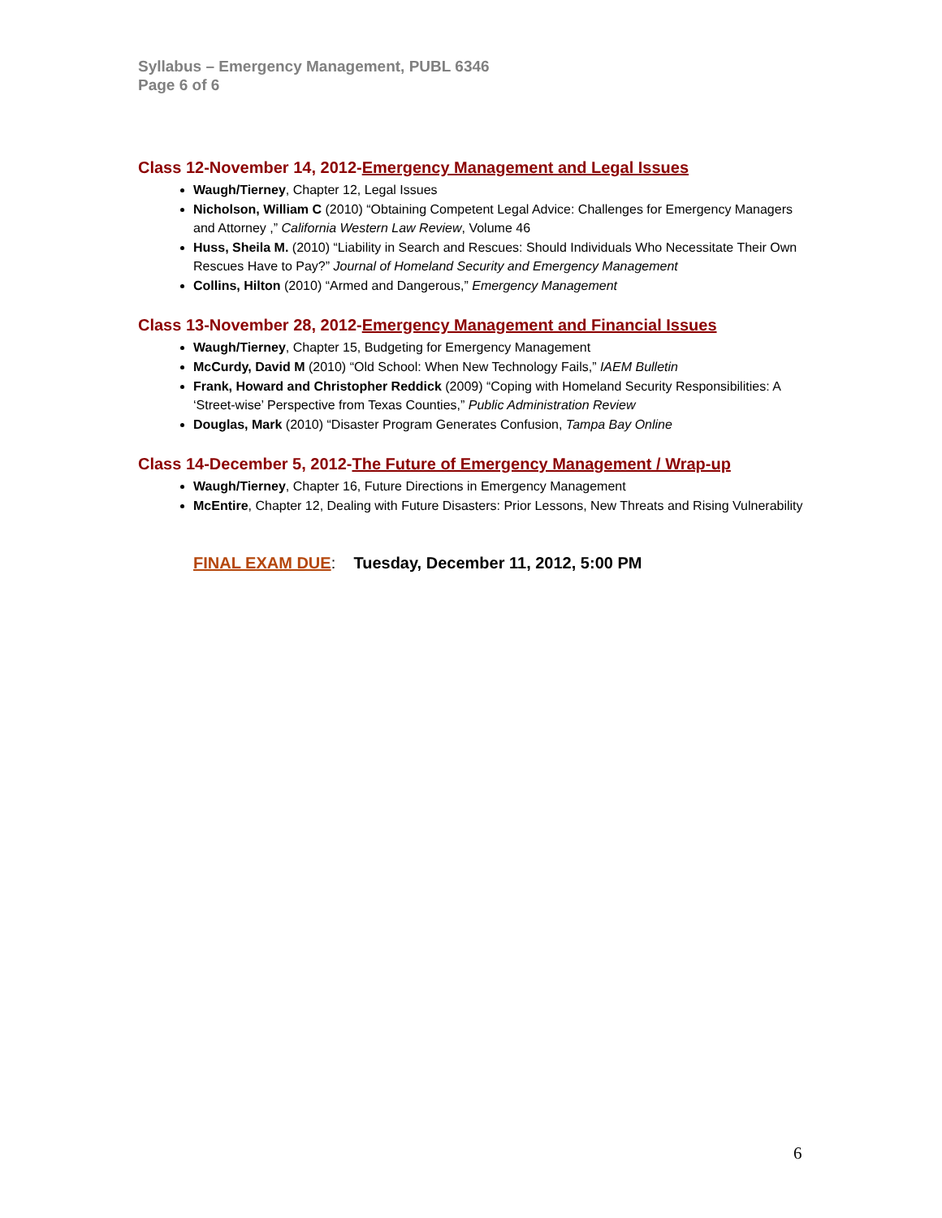Syllabus – Emergency Management, PUBL 6346
Page 6 of 6
Class 12-November 14, 2012-Emergency Management and Legal Issues
Waugh/Tierney, Chapter 12, Legal Issues
Nicholson, William C (2010) “Obtaining Competent Legal Advice: Challenges for Emergency Managers and Attorney ,” California Western Law Review, Volume 46
Huss, Sheila M. (2010) “Liability in Search and Rescues: Should Individuals Who Necessitate Their Own Rescues Have to Pay?” Journal of Homeland Security and Emergency Management
Collins, Hilton (2010) “Armed and Dangerous,” Emergency Management
Class 13-November 28, 2012-Emergency Management and Financial Issues
Waugh/Tierney, Chapter 15, Budgeting for Emergency Management
McCurdy, David M (2010) “Old School: When New Technology Fails,” IAEM Bulletin
Frank, Howard and Christopher Reddick (2009) “Coping with Homeland Security Responsibilities: A ‘Street-wise’ Perspective from Texas Counties,” Public Administration Review
Douglas, Mark (2010) “Disaster Program Generates Confusion, Tampa Bay Online
Class 14-December 5, 2012-The Future of Emergency Management / Wrap-up
Waugh/Tierney, Chapter 16, Future Directions in Emergency Management
McEntire, Chapter 12, Dealing with Future Disasters: Prior Lessons, New Threats and Rising Vulnerability
FINAL EXAM DUE: Tuesday, December 11, 2012, 5:00 PM
6